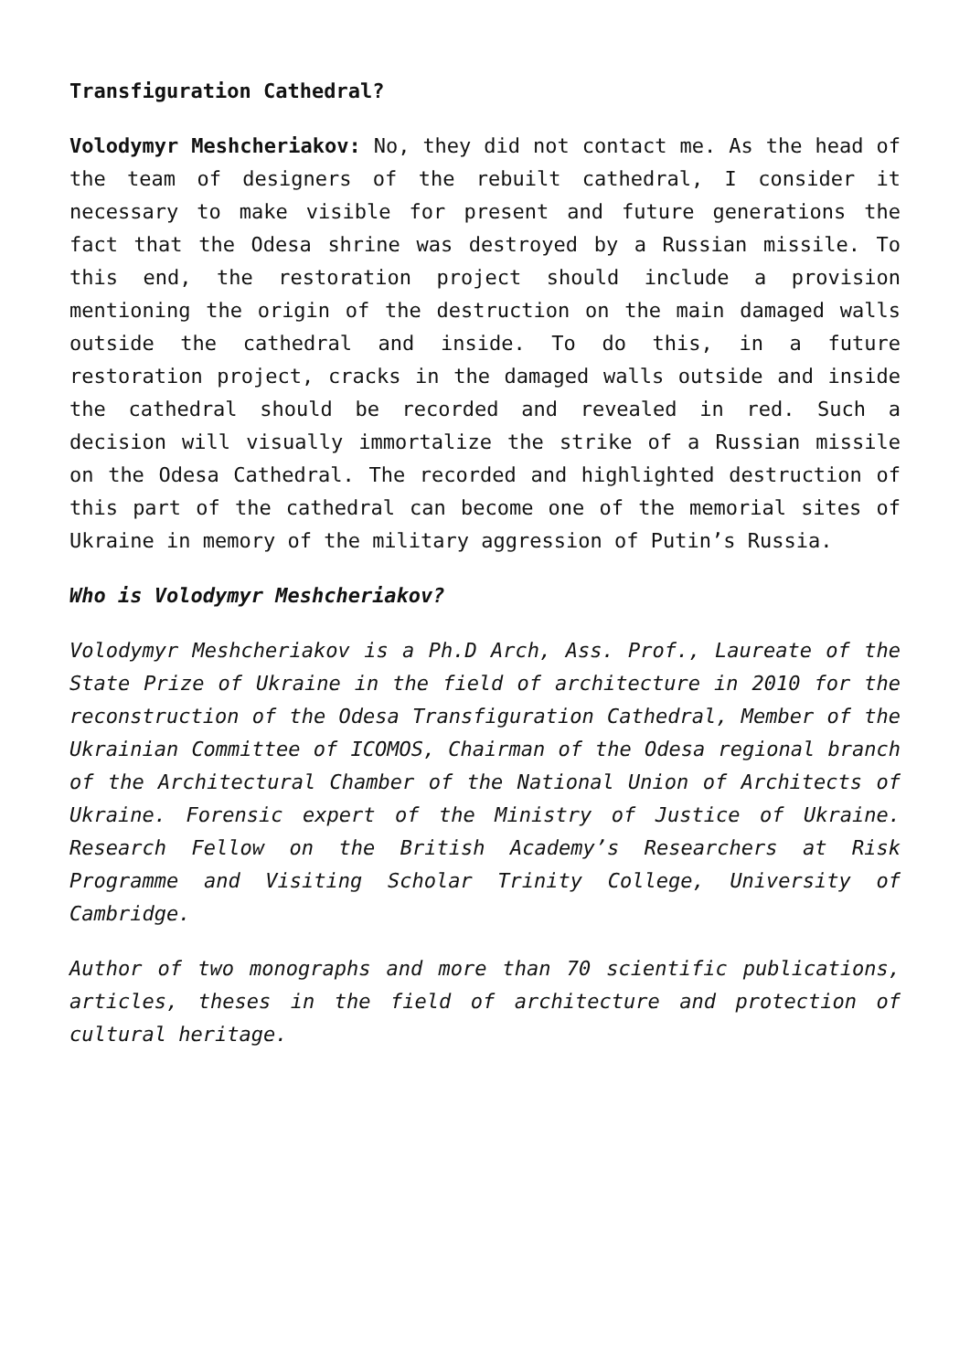Transfiguration Cathedral?
Volodymyr Meshcheriakov: No, they did not contact me. As the head of the team of designers of the rebuilt cathedral, I consider it necessary to make visible for present and future generations the fact that the Odesa shrine was destroyed by a Russian missile. To this end, the restoration project should include a provision mentioning the origin of the destruction on the main damaged walls outside the cathedral and inside. To do this, in a future restoration project, cracks in the damaged walls outside and inside the cathedral should be recorded and revealed in red. Such a decision will visually immortalize the strike of a Russian missile on the Odesa Cathedral. The recorded and highlighted destruction of this part of the cathedral can become one of the memorial sites of Ukraine in memory of the military aggression of Putin’s Russia.
Who is Volodymyr Meshcheriakov?
Volodymyr Meshcheriakov is a Ph.D Arch, Ass. Prof., Laureate of the State Prize of Ukraine in the field of architecture in 2010 for the reconstruction of the Odesa Transfiguration Cathedral, Member of the Ukrainian Committee of ICOMOS, Chairman of the Odesa regional branch of the Architectural Chamber of the National Union of Architects of Ukraine. Forensic expert of the Ministry of Justice of Ukraine. Research Fellow on the British Academy’s Researchers at Risk Programme and Visiting Scholar Trinity College, University of Cambridge.
Author of two monographs and more than 70 scientific publications, articles, theses in the field of architecture and protection of cultural heritage.